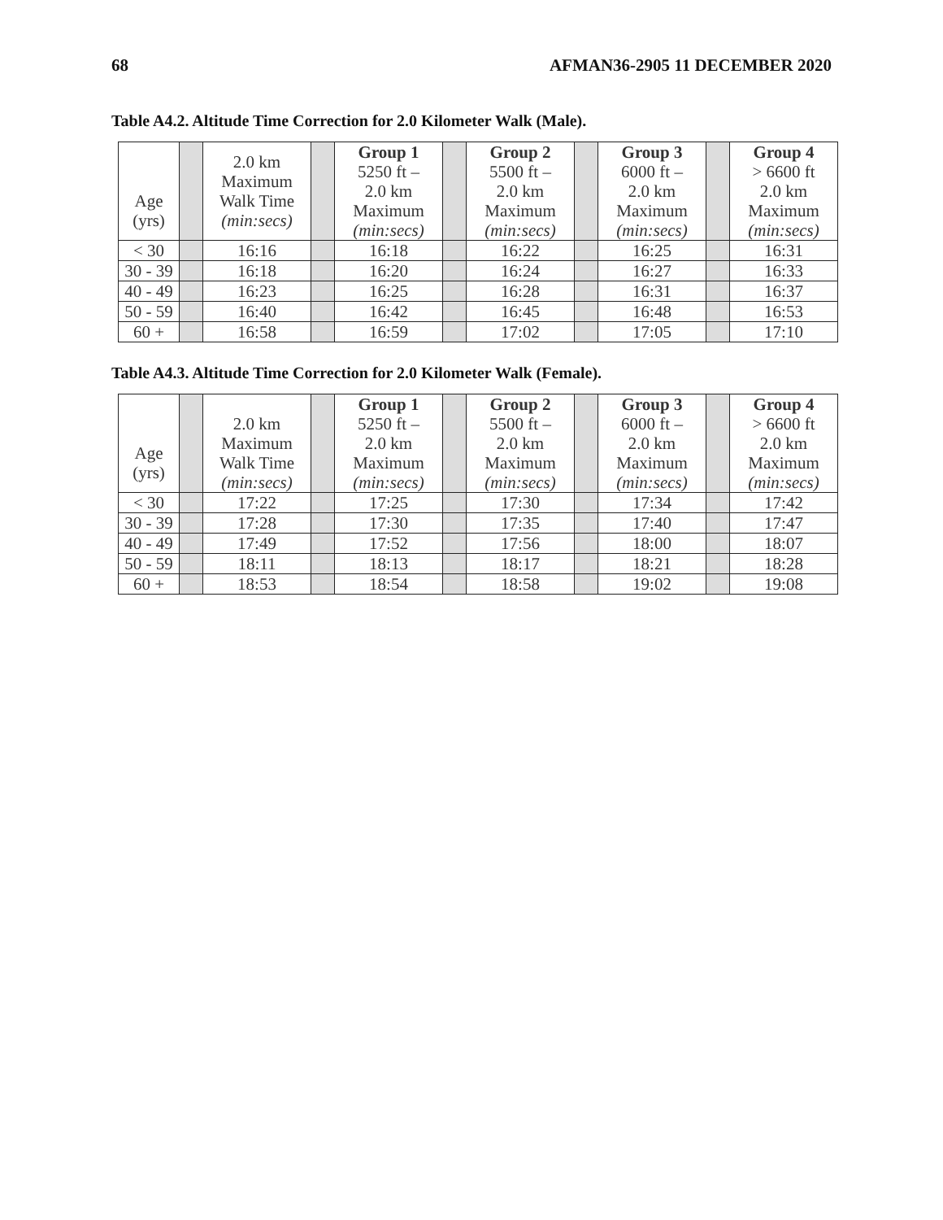68 AFMAN36-2905 11 DECEMBER 2020
Table A4.2. Altitude Time Correction for 2.0 Kilometer Walk (Male).
| Age (yrs) | | 2.0 km Maximum Walk Time (min:secs) | | Group 1 5250 ft – 2.0 km Maximum (min:secs) | | Group 2 5500 ft – 2.0 km Maximum (min:secs) | | Group 3 6000 ft – 2.0 km Maximum (min:secs) | | Group 4 > 6600 ft 2.0 km Maximum (min:secs) |
| < 30 | | 16:16 | | 16:18 | | 16:22 | | 16:25 | | 16:31 |
| 30 - 39 | | 16:18 | | 16:20 | | 16:24 | | 16:27 | | 16:33 |
| 40 - 49 | | 16:23 | | 16:25 | | 16:28 | | 16:31 | | 16:37 |
| 50 - 59 | | 16:40 | | 16:42 | | 16:45 | | 16:48 | | 16:53 |
| 60 + | | 16:58 | | 16:59 | | 17:02 | | 17:05 | | 17:10 |
Table A4.3. Altitude Time Correction for 2.0 Kilometer Walk (Female).
| Age (yrs) | | 2.0 km Maximum Walk Time (min:secs) | | Group 1 5250 ft – 2.0 km Maximum (min:secs) | | Group 2 5500 ft – 2.0 km Maximum (min:secs) | | Group 3 6000 ft – 2.0 km Maximum (min:secs) | | Group 4 > 6600 ft 2.0 km Maximum (min:secs) |
| < 30 | | 17:22 | | 17:25 | | 17:30 | | 17:34 | | 17:42 |
| 30 - 39 | | 17:28 | | 17:30 | | 17:35 | | 17:40 | | 17:47 |
| 40 - 49 | | 17:49 | | 17:52 | | 17:56 | | 18:00 | | 18:07 |
| 50 - 59 | | 18:11 | | 18:13 | | 18:17 | | 18:21 | | 18:28 |
| 60 + | | 18:53 | | 18:54 | | 18:58 | | 19:02 | | 19:08 |